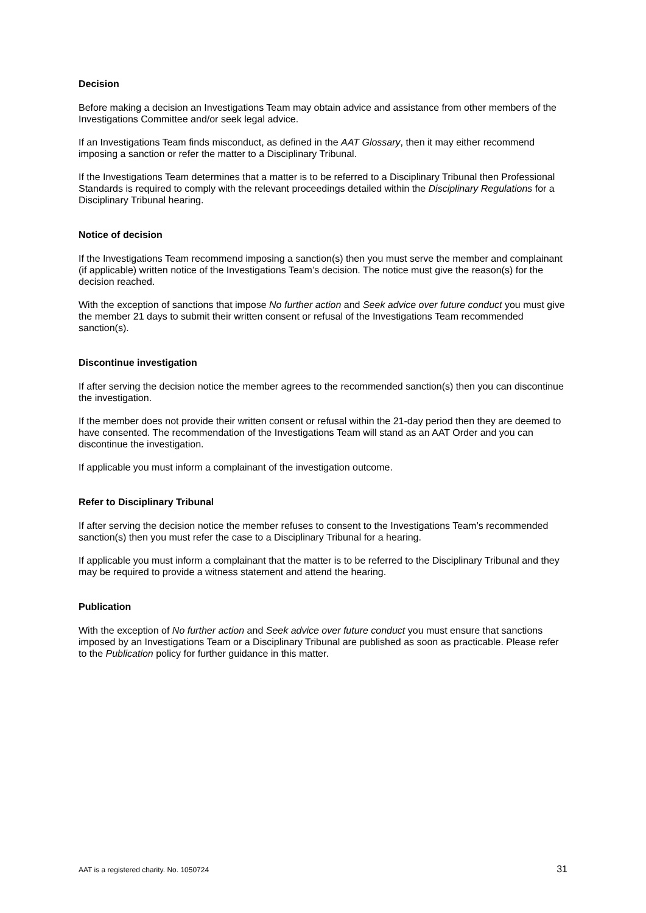Decision
Before making a decision an Investigations Team may obtain advice and assistance from other members of the Investigations Committee and/or seek legal advice.
If an Investigations Team finds misconduct, as defined in the AAT Glossary, then it may either recommend imposing a sanction or refer the matter to a Disciplinary Tribunal.
If the Investigations Team determines that a matter is to be referred to a Disciplinary Tribunal then Professional Standards is required to comply with the relevant proceedings detailed within the Disciplinary Regulations for a Disciplinary Tribunal hearing.
Notice of decision
If the Investigations Team recommend imposing a sanction(s) then you must serve the member and complainant (if applicable) written notice of the Investigations Team’s decision. The notice must give the reason(s) for the decision reached.
With the exception of sanctions that impose No further action and Seek advice over future conduct you must give the member 21 days to submit their written consent or refusal of the Investigations Team recommended sanction(s).
Discontinue investigation
If after serving the decision notice the member agrees to the recommended sanction(s) then you can discontinue the investigation.
If the member does not provide their written consent or refusal within the 21-day period then they are deemed to have consented. The recommendation of the Investigations Team will stand as an AAT Order and you can discontinue the investigation.
If applicable you must inform a complainant of the investigation outcome.
Refer to Disciplinary Tribunal
If after serving the decision notice the member refuses to consent to the Investigations Team’s recommended sanction(s) then you must refer the case to a Disciplinary Tribunal for a hearing.
If applicable you must inform a complainant that the matter is to be referred to the Disciplinary Tribunal and they may be required to provide a witness statement and attend the hearing.
Publication
With the exception of No further action and Seek advice over future conduct you must ensure that sanctions imposed by an Investigations Team or a Disciplinary Tribunal are published as soon as practicable. Please refer to the Publication policy for further guidance in this matter.
AAT is a registered charity. No. 1050724 31